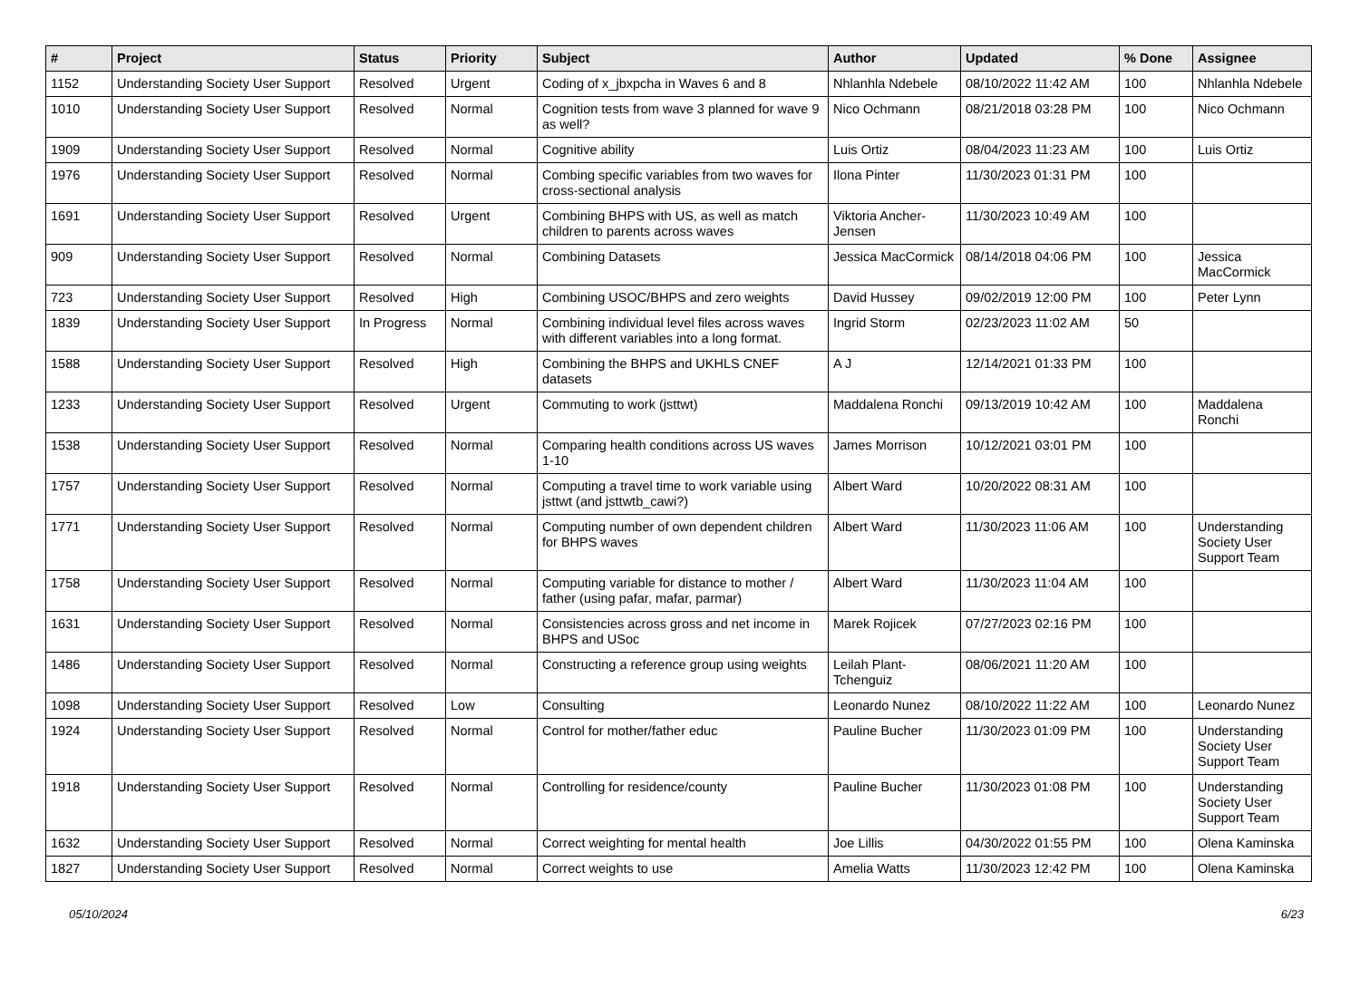| # | Project | Status | Priority | Subject | Author | Updated | % Done | Assignee |
| --- | --- | --- | --- | --- | --- | --- | --- | --- |
| 1152 | Understanding Society User Support | Resolved | Urgent | Coding of x_jbxpcha in Waves 6 and 8 | Nhlanhla Ndebele | 08/10/2022 11:42 AM | 100 | Nhlanhla Ndebele |
| 1010 | Understanding Society User Support | Resolved | Normal | Cognition tests from wave 3 planned for wave 9 as well? | Nico Ochmann | 08/21/2018 03:28 PM | 100 | Nico Ochmann |
| 1909 | Understanding Society User Support | Resolved | Normal | Cognitive ability | Luis Ortiz | 08/04/2023 11:23 AM | 100 | Luis Ortiz |
| 1976 | Understanding Society User Support | Resolved | Normal | Combing specific variables from two waves for cross-sectional analysis | Ilona Pinter | 11/30/2023 01:31 PM | 100 | |
| 1691 | Understanding Society User Support | Resolved | Urgent | Combining BHPS with US, as well as match children to parents across waves | Viktoria Ancher-Jensen | 11/30/2023 10:49 AM | 100 | |
| 909 | Understanding Society User Support | Resolved | Normal | Combining Datasets | Jessica MacCormick | 08/14/2018 04:06 PM | 100 | Jessica MacCormick |
| 723 | Understanding Society User Support | Resolved | High | Combining USOC/BHPS and zero weights | David Hussey | 09/02/2019 12:00 PM | 100 | Peter Lynn |
| 1839 | Understanding Society User Support | In Progress | Normal | Combining individual level files across waves with different variables into a long format. | Ingrid Storm | 02/23/2023 11:02 AM | 50 | |
| 1588 | Understanding Society User Support | Resolved | High | Combining the BHPS and UKHLS CNEF datasets | A J | 12/14/2021 01:33 PM | 100 | |
| 1233 | Understanding Society User Support | Resolved | Urgent | Commuting to work (jsttwt) | Maddalena Ronchi | 09/13/2019 10:42 AM | 100 | Maddalena Ronchi |
| 1538 | Understanding Society User Support | Resolved | Normal | Comparing health conditions across US waves 1-10 | James Morrison | 10/12/2021 03:01 PM | 100 | |
| 1757 | Understanding Society User Support | Resolved | Normal | Computing a travel time to work variable using jsttwt (and jsttwtb_cawi?) | Albert Ward | 10/20/2022 08:31 AM | 100 | |
| 1771 | Understanding Society User Support | Resolved | Normal | Computing number of own dependent children for BHPS waves | Albert Ward | 11/30/2023 11:06 AM | 100 | Understanding Society User Support Team |
| 1758 | Understanding Society User Support | Resolved | Normal | Computing variable for distance to mother / father (using pafar, mafar, parmar) | Albert Ward | 11/30/2023 11:04 AM | 100 | |
| 1631 | Understanding Society User Support | Resolved | Normal | Consistencies across gross and net income in BHPS and USoc | Marek Rojicek | 07/27/2023 02:16 PM | 100 | |
| 1486 | Understanding Society User Support | Resolved | Normal | Constructing a reference group using weights | Leilah Plant-Tchenguiz | 08/06/2021 11:20 AM | 100 | |
| 1098 | Understanding Society User Support | Resolved | Low | Consulting | Leonardo Nunez | 08/10/2022 11:22 AM | 100 | Leonardo Nunez |
| 1924 | Understanding Society User Support | Resolved | Normal | Control for mother/father educ | Pauline Bucher | 11/30/2023 01:09 PM | 100 | Understanding Society User Support Team |
| 1918 | Understanding Society User Support | Resolved | Normal | Controlling for residence/county | Pauline Bucher | 11/30/2023 01:08 PM | 100 | Understanding Society User Support Team |
| 1632 | Understanding Society User Support | Resolved | Normal | Correct weighting for mental health | Joe Lillis | 04/30/2022 01:55 PM | 100 | Olena Kaminska |
| 1827 | Understanding Society User Support | Resolved | Normal | Correct weights to use | Amelia Watts | 11/30/2023 12:42 PM | 100 | Olena Kaminska |
05/10/2024 6/23